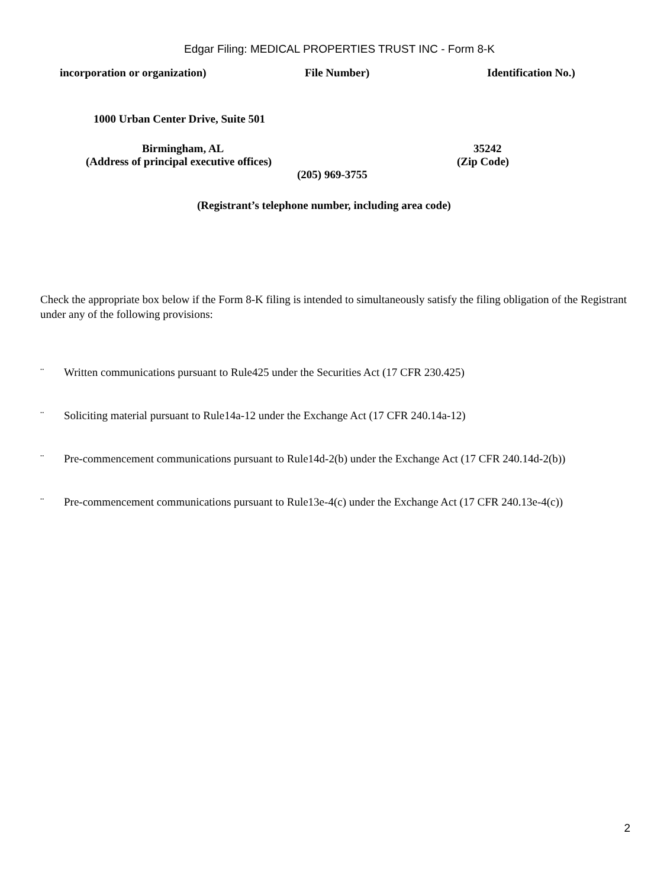Edgar Filing: MEDICAL PROPERTIES TRUST INC - Form 8-K
incorporation or organization) File Number) Identification No.)
1000 Urban Center Drive, Suite 501
Birmingham, AL 35242
(Address of principal executive offices) (Zip Code)
(205) 969-3755
(Registrant’s telephone number, including area code)
Check the appropriate box below if the Form 8-K filing is intended to simultaneously satisfy the filing obligation of the Registrant under any of the following provisions:
¨ Written communications pursuant to Rule425 under the Securities Act (17 CFR 230.425)
¨ Soliciting material pursuant to Rule14a-12 under the Exchange Act (17 CFR 240.14a-12)
¨ Pre-commencement communications pursuant to Rule14d-2(b) under the Exchange Act (17 CFR 240.14d-2(b))
¨ Pre-commencement communications pursuant to Rule13e-4(c) under the Exchange Act (17 CFR 240.13e-4(c))
2